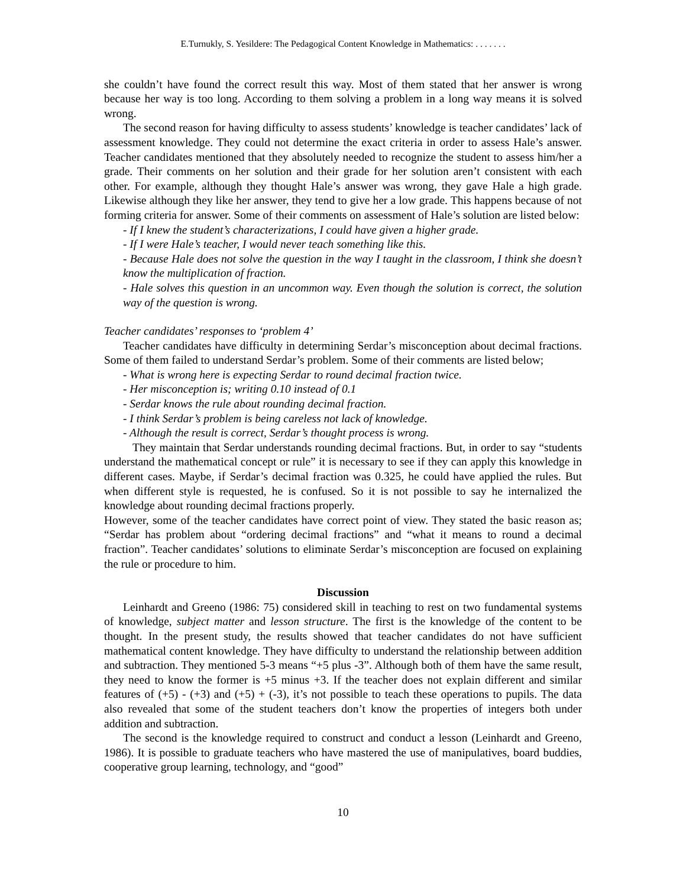E.Turnukly, S. Yesildere: The Pedagogical Content Knowledge in Mathematics: . . . . . . .
she couldn’t have found the correct result this way. Most of them stated that her answer is wrong because her way is too long. According to them solving a problem in a long way means it is solved wrong.
The second reason for having difficulty to assess students’ knowledge is teacher candidates’ lack of assessment knowledge. They could not determine the exact criteria in order to assess Hale’s answer. Teacher candidates mentioned that they absolutely needed to recognize the student to assess him/her a grade. Their comments on her solution and their grade for her solution aren’t consistent with each other. For example, although they thought Hale’s answer was wrong, they gave Hale a high grade. Likewise although they like her answer, they tend to give her a low grade. This happens because of not forming criteria for answer. Some of their comments on assessment of Hale’s solution are listed below:
- If I knew the student’s characterizations, I could have given a higher grade.
- If I were Hale’s teacher, I would never teach something like this.
- Because Hale does not solve the question in the way I taught in the classroom, I think she doesn’t know the multiplication of fraction.
- Hale solves this question in an uncommon way. Even though the solution is correct, the solution way of the question is wrong.
Teacher candidates’ responses to ‘problem 4’
Teacher candidates have difficulty in determining Serdar’s misconception about decimal fractions. Some of them failed to understand Serdar’s problem. Some of their comments are listed below;
- What is wrong here is expecting Serdar to round decimal fraction twice.
- Her misconception is; writing 0.10 instead of 0.1
- Serdar knows the rule about rounding decimal fraction.
- I think Serdar’s problem is being careless not lack of knowledge.
- Although the result is correct, Serdar’s thought process is wrong.
They maintain that Serdar understands rounding decimal fractions. But, in order to say “students understand the mathematical concept or rule” it is necessary to see if they can apply this knowledge in different cases. Maybe, if Serdar’s decimal fraction was 0.325, he could have applied the rules. But when different style is requested, he is confused. So it is not possible to say he internalized the knowledge about rounding decimal fractions properly.
However, some of the teacher candidates have correct point of view. They stated the basic reason as; “Serdar has problem about “ordering decimal fractions” and “what it means to round a decimal fraction”. Teacher candidates’ solutions to eliminate Serdar’s misconception are focused on explaining the rule or procedure to him.
Discussion
Leinhardt and Greeno (1986: 75) considered skill in teaching to rest on two fundamental systems of knowledge, subject matter and lesson structure. The first is the knowledge of the content to be thought. In the present study, the results showed that teacher candidates do not have sufficient mathematical content knowledge. They have difficulty to understand the relationship between addition and subtraction. They mentioned 5-3 means “+5 plus -3”. Although both of them have the same result, they need to know the former is +5 minus +3. If the teacher does not explain different and similar features of (+5) - (+3) and (+5) + (-3), it’s not possible to teach these operations to pupils. The data also revealed that some of the student teachers don’t know the properties of integers both under addition and subtraction.
The second is the knowledge required to construct and conduct a lesson (Leinhardt and Greeno, 1986). It is possible to graduate teachers who have mastered the use of manipulatives, board buddies, cooperative group learning, technology, and “good”
10